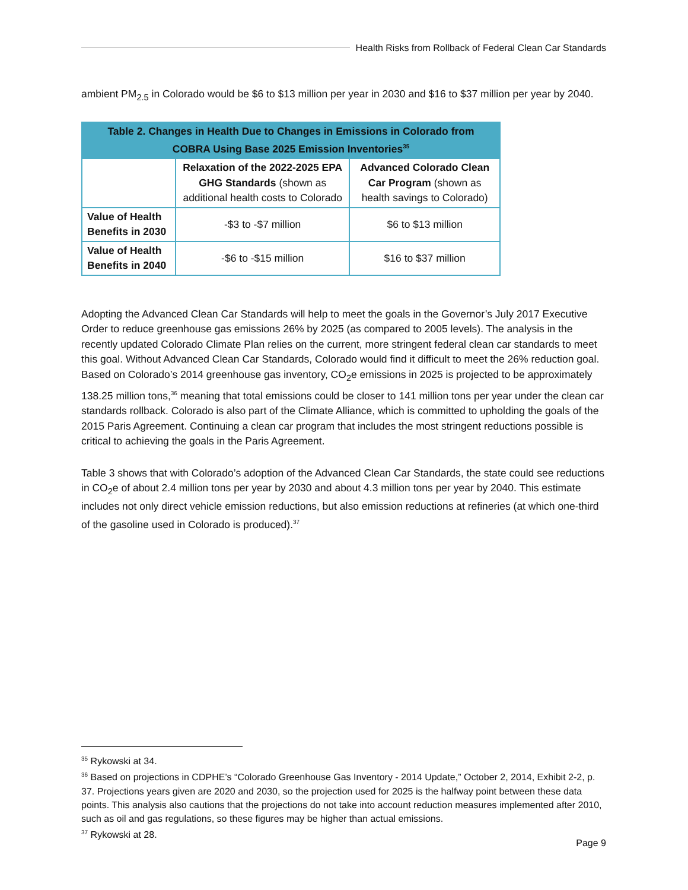Health Risks from Rollback of Federal Clean Car Standards
ambient PM<sub>2.5</sub> in Colorado would be $6 to $13 million per year in 2030 and $16 to $37 million per year by 2040.
| Table 2. Changes in Health Due to Changes in Emissions in Colorado from COBRA Using Base 2025 Emission Inventories<sup>35</sup> | | |
| --- | --- | --- |
| | Relaxation of the 2022-2025 EPA GHG Standards (shown as additional health costs to Colorado | Advanced Colorado Clean Car Program (shown as health savings to Colorado) |
| Value of Health Benefits in 2030 | -$3 to -$7 million | $6 to $13 million |
| Value of Health Benefits in 2040 | -$6 to -$15 million | $16 to $37 million |
Adopting the Advanced Clean Car Standards will help to meet the goals in the Governor’s July 2017 Executive Order to reduce greenhouse gas emissions 26% by 2025 (as compared to 2005 levels). The analysis in the recently updated Colorado Climate Plan relies on the current, more stringent federal clean car standards to meet this goal. Without Advanced Clean Car Standards, Colorado would find it difficult to meet the 26% reduction goal. Based on Colorado’s 2014 greenhouse gas inventory, CO<sub>2</sub>e emissions in 2025 is projected to be approximately 138.25 million tons,<sup>36</sup> meaning that total emissions could be closer to 141 million tons per year under the clean car standards rollback. Colorado is also part of the Climate Alliance, which is committed to upholding the goals of the 2015 Paris Agreement. Continuing a clean car program that includes the most stringent reductions possible is critical to achieving the goals in the Paris Agreement.
Table 3 shows that with Colorado’s adoption of the Advanced Clean Car Standards, the state could see reductions in CO<sub>2</sub>e of about 2.4 million tons per year by 2030 and about 4.3 million tons per year by 2040. This estimate includes not only direct vehicle emission reductions, but also emission reductions at refineries (at which one-third of the gasoline used in Colorado is produced).<sup>37</sup>
<sup>35</sup> Rykowski at 34.
<sup>36</sup> Based on projections in CDPHE’s “Colorado Greenhouse Gas Inventory - 2014 Update,” October 2, 2014, Exhibit 2-2, p. 37. Projections years given are 2020 and 2030, so the projection used for 2025 is the halfway point between these data points. This analysis also cautions that the projections do not take into account reduction measures implemented after 2010, such as oil and gas regulations, so these figures may be higher than actual emissions.
<sup>37</sup> Rykowski at 28.
Page 9